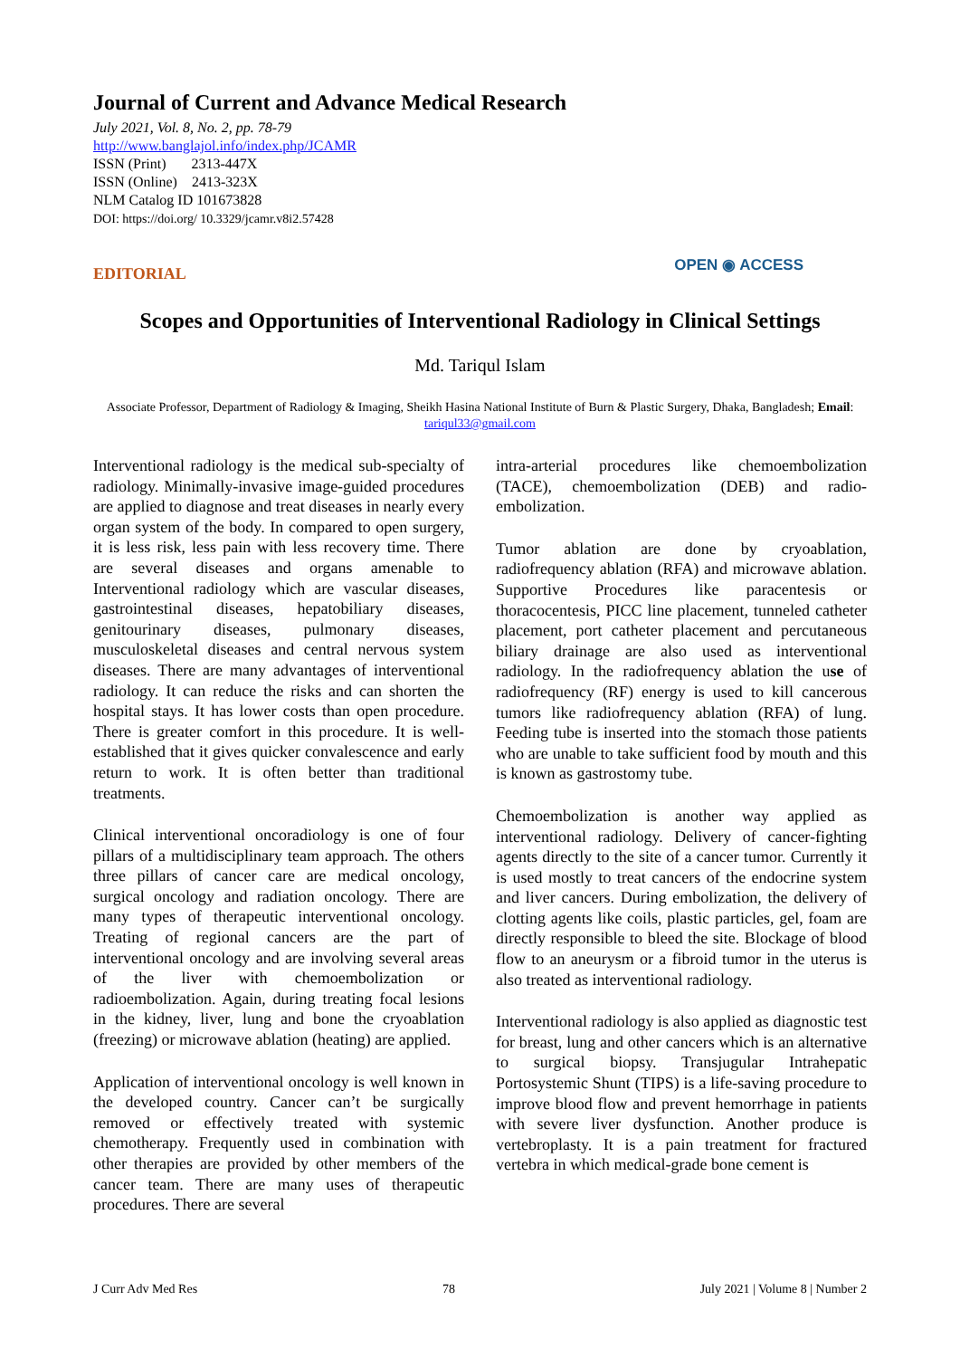Journal of Current and Advance Medical Research
July 2021, Vol. 8, No. 2, pp. 78-79
http://www.banglajol.info/index.php/JCAMR
ISSN (Print) 2313-447X
ISSN (Online) 2413-323X
NLM Catalog ID 101673828
DOI: https://doi.org/ 10.3329/jcamr.v8i2.57428
EDITORIAL
OPEN ◉ ACCESS
Scopes and Opportunities of Interventional Radiology in Clinical Settings
Md. Tariqul Islam
Associate Professor, Department of Radiology & Imaging, Sheikh Hasina National Institute of Burn & Plastic Surgery, Dhaka, Bangladesh; Email: tariqul33@gmail.com
Interventional radiology is the medical sub-specialty of radiology. Minimally-invasive image-guided procedures are applied to diagnose and treat diseases in nearly every organ system of the body. In compared to open surgery, it is less risk, less pain with less recovery time. There are several diseases and organs amenable to Interventional radiology which are vascular diseases, gastrointestinal diseases, hepatobiliary diseases, genitourinary diseases, pulmonary diseases, musculoskeletal diseases and central nervous system diseases. There are many advantages of interventional radiology. It can reduce the risks and can shorten the hospital stays. It has lower costs than open procedure. There is greater comfort in this procedure. It is well-established that it gives quicker convalescence and early return to work. It is often better than traditional treatments.
Clinical interventional oncoradiology is one of four pillars of a multidisciplinary team approach. The others three pillars of cancer care are medical oncology, surgical oncology and radiation oncology. There are many types of therapeutic interventional oncology. Treating of regional cancers are the part of interventional oncology and are involving several areas of the liver with chemoembolization or radioembolization. Again, during treating focal lesions in the kidney, liver, lung and bone the cryoablation (freezing) or microwave ablation (heating) are applied.
Application of interventional oncology is well known in the developed country. Cancer can’t be surgically removed or effectively treated with systemic chemotherapy. Frequently used in combination with other therapies are provided by other members of the cancer team. There are many uses of therapeutic procedures. There are several
intra-arterial procedures like chemoembolization (TACE), chemoembolization (DEB) and radio-embolization.
Tumor ablation are done by cryoablation, radiofrequency ablation (RFA) and microwave ablation. Supportive Procedures like paracentesis or thoracocentesis, PICC line placement, tunneled catheter placement, port catheter placement and percutaneous biliary drainage are also used as interventional radiology. In the radiofrequency ablation the use of radiofrequency (RF) energy is used to kill cancerous tumors like radiofrequency ablation (RFA) of lung. Feeding tube is inserted into the stomach those patients who are unable to take sufficient food by mouth and this is known as gastrostomy tube.
Chemoembolization is another way applied as interventional radiology. Delivery of cancer-fighting agents directly to the site of a cancer tumor. Currently it is used mostly to treat cancers of the endocrine system and liver cancers. During embolization, the delivery of clotting agents like coils, plastic particles, gel, foam are directly responsible to bleed the site. Blockage of blood flow to an aneurysm or a fibroid tumor in the uterus is also treated as interventional radiology.
Interventional radiology is also applied as diagnostic test for breast, lung and other cancers which is an alternative to surgical biopsy. Transjugular Intrahepatic Portosystemic Shunt (TIPS) is a life-saving procedure to improve blood flow and prevent hemorrhage in patients with severe liver dysfunction. Another produce is vertebroplasty. It is a pain treatment for fractured vertebra in which medical-grade bone cement is
J Curr Adv Med Res 78 July 2021 | Volume 8 | Number 2